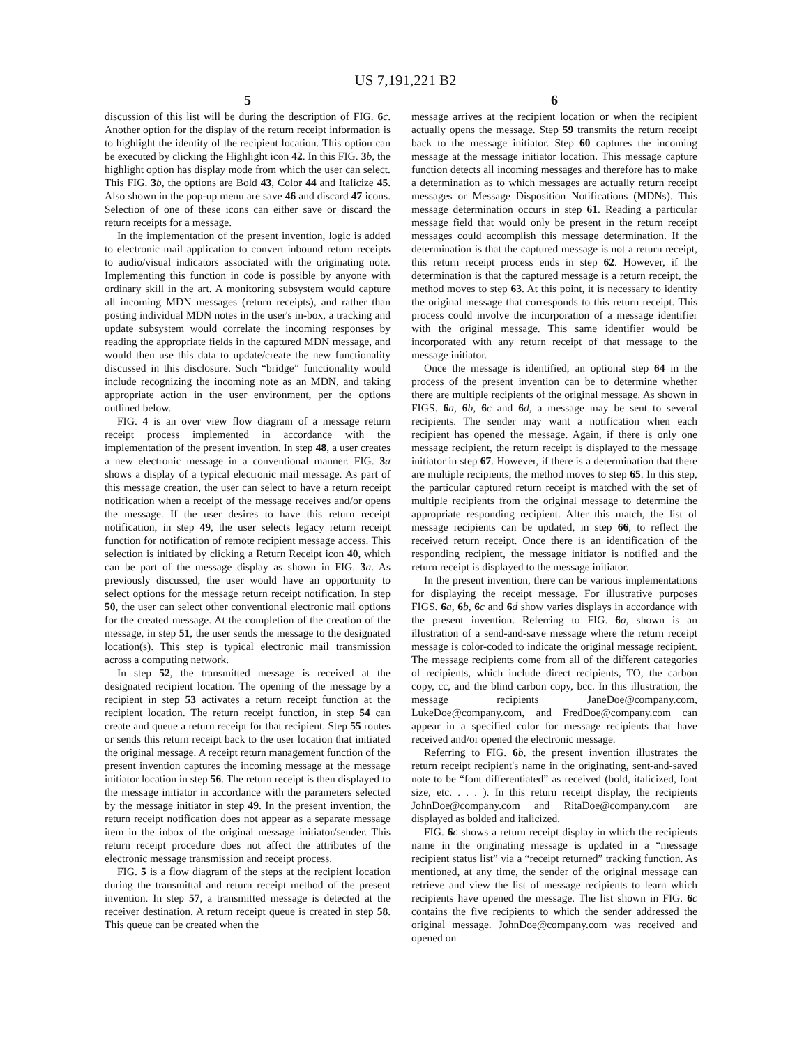US 7,191,221 B2
5
discussion of this list will be during the description of FIG. 6 c. Another option for the display of the return receipt information is to highlight the identity of the recipient location. This option can be executed by clicking the Highlight icon 42. In this FIG. 3 b, the highlight option has display mode from which the user can select. This FIG. 3 b, the options are Bold 43, Color 44 and Italicize 45. Also shown in the pop-up menu are save 46 and discard 47 icons. Selection of one of these icons can either save or discard the return receipts for a message.
In the implementation of the present invention, logic is added to electronic mail application to convert inbound return receipts to audio/visual indicators associated with the originating note. Implementing this function in code is possible by anyone with ordinary skill in the art. A monitoring subsystem would capture all incoming MDN messages (return receipts), and rather than posting individual MDN notes in the user's in-box, a tracking and update subsystem would correlate the incoming responses by reading the appropriate fields in the captured MDN message, and would then use this data to update/create the new functionality discussed in this disclosure. Such “bridge” functionality would include recognizing the incoming note as an MDN, and taking appropriate action in the user environment, per the options outlined below.
FIG. 4 is an over view flow diagram of a message return receipt process implemented in accordance with the implementation of the present invention. In step 48, a user creates a new electronic message in a conventional manner. FIG. 3 a shows a display of a typical electronic mail message. As part of this message creation, the user can select to have a return receipt notification when a receipt of the message receives and/or opens the message. If the user desires to have this return receipt notification, in step 49, the user selects legacy return receipt function for notification of remote recipient message access. This selection is initiated by clicking a Return Receipt icon 40, which can be part of the message display as shown in FIG. 3 a. As previously discussed, the user would have an opportunity to select options for the message return receipt notification. In step 50, the user can select other conventional electronic mail options for the created message. At the completion of the creation of the message, in step 51, the user sends the message to the designated location(s). This step is typical electronic mail transmission across a computing network.
In step 52, the transmitted message is received at the designated recipient location. The opening of the message by a recipient in step 53 activates a return receipt function at the recipient location. The return receipt function, in step 54 can create and queue a return receipt for that recipient. Step 55 routes or sends this return receipt back to the user location that initiated the original message. A receipt return management function of the present invention captures the incoming message at the message initiator location in step 56. The return receipt is then displayed to the message initiator in accordance with the parameters selected by the message initiator in step 49. In the present invention, the return receipt notification does not appear as a separate message item in the inbox of the original message initiator/sender. This return receipt procedure does not affect the attributes of the electronic message transmission and receipt process.
FIG. 5 is a flow diagram of the steps at the recipient location during the transmittal and return receipt method of the present invention. In step 57, a transmitted message is detected at the receiver destination. A return receipt queue is created in step 58. This queue can be created when the
6
message arrives at the recipient location or when the recipient actually opens the message. Step 59 transmits the return receipt back to the message initiator. Step 60 captures the incoming message at the message initiator location. This message capture function detects all incoming messages and therefore has to make a determination as to which messages are actually return receipt messages or Message Disposition Notifications (MDNs). This message determination occurs in step 61. Reading a particular message field that would only be present in the return receipt messages could accomplish this message determination. If the determination is that the captured message is not a return receipt, this return receipt process ends in step 62. However, if the determination is that the captured message is a return receipt, the method moves to step 63. At this point, it is necessary to identity the original message that corresponds to this return receipt. This process could involve the incorporation of a message identifier with the original message. This same identifier would be incorporated with any return receipt of that message to the message initiator.
Once the message is identified, an optional step 64 in the process of the present invention can be to determine whether there are multiple recipients of the original message. As shown in FIGS. 6 a, 6 b, 6 c and 6 d, a message may be sent to several recipients. The sender may want a notification when each recipient has opened the message. Again, if there is only one message recipient, the return receipt is displayed to the message initiator in step 67. However, if there is a determination that there are multiple recipients, the method moves to step 65. In this step, the particular captured return receipt is matched with the set of multiple recipients from the original message to determine the appropriate responding recipient. After this match, the list of message recipients can be updated, in step 66, to reflect the received return receipt. Once there is an identification of the responding recipient, the message initiator is notified and the return receipt is displayed to the message initiator.
In the present invention, there can be various implementations for displaying the receipt message. For illustrative purposes FIGS. 6 a, 6 b, 6 c and 6 d show varies displays in accordance with the present invention. Referring to FIG. 6 a, shown is an illustration of a send-and-save message where the return receipt message is color-coded to indicate the original message recipient. The message recipients come from all of the different categories of recipients, which include direct recipients, TO, the carbon copy, cc, and the blind carbon copy, bcc. In this illustration, the message recipients JaneDoe@company.com, LukeDoe@company.com, and FredDoe@company.com can appear in a specified color for message recipients that have received and/or opened the electronic message.
Referring to FIG. 6 b, the present invention illustrates the return receipt recipient's name in the originating, sent-and-saved note to be “font differentiated” as received (bold, italicized, font size, etc. . . . ). In this return receipt display, the recipients JohnDoe@company.com and RitaDoe@company.com are displayed as bolded and italicized.
FIG. 6 c shows a return receipt display in which the recipients name in the originating message is updated in a “message recipient status list” via a “receipt returned” tracking function. As mentioned, at any time, the sender of the original message can retrieve and view the list of message recipients to learn which recipients have opened the message. The list shown in FIG. 6 c contains the five recipients to which the sender addressed the original message. JohnDoe@company.com was received and opened on